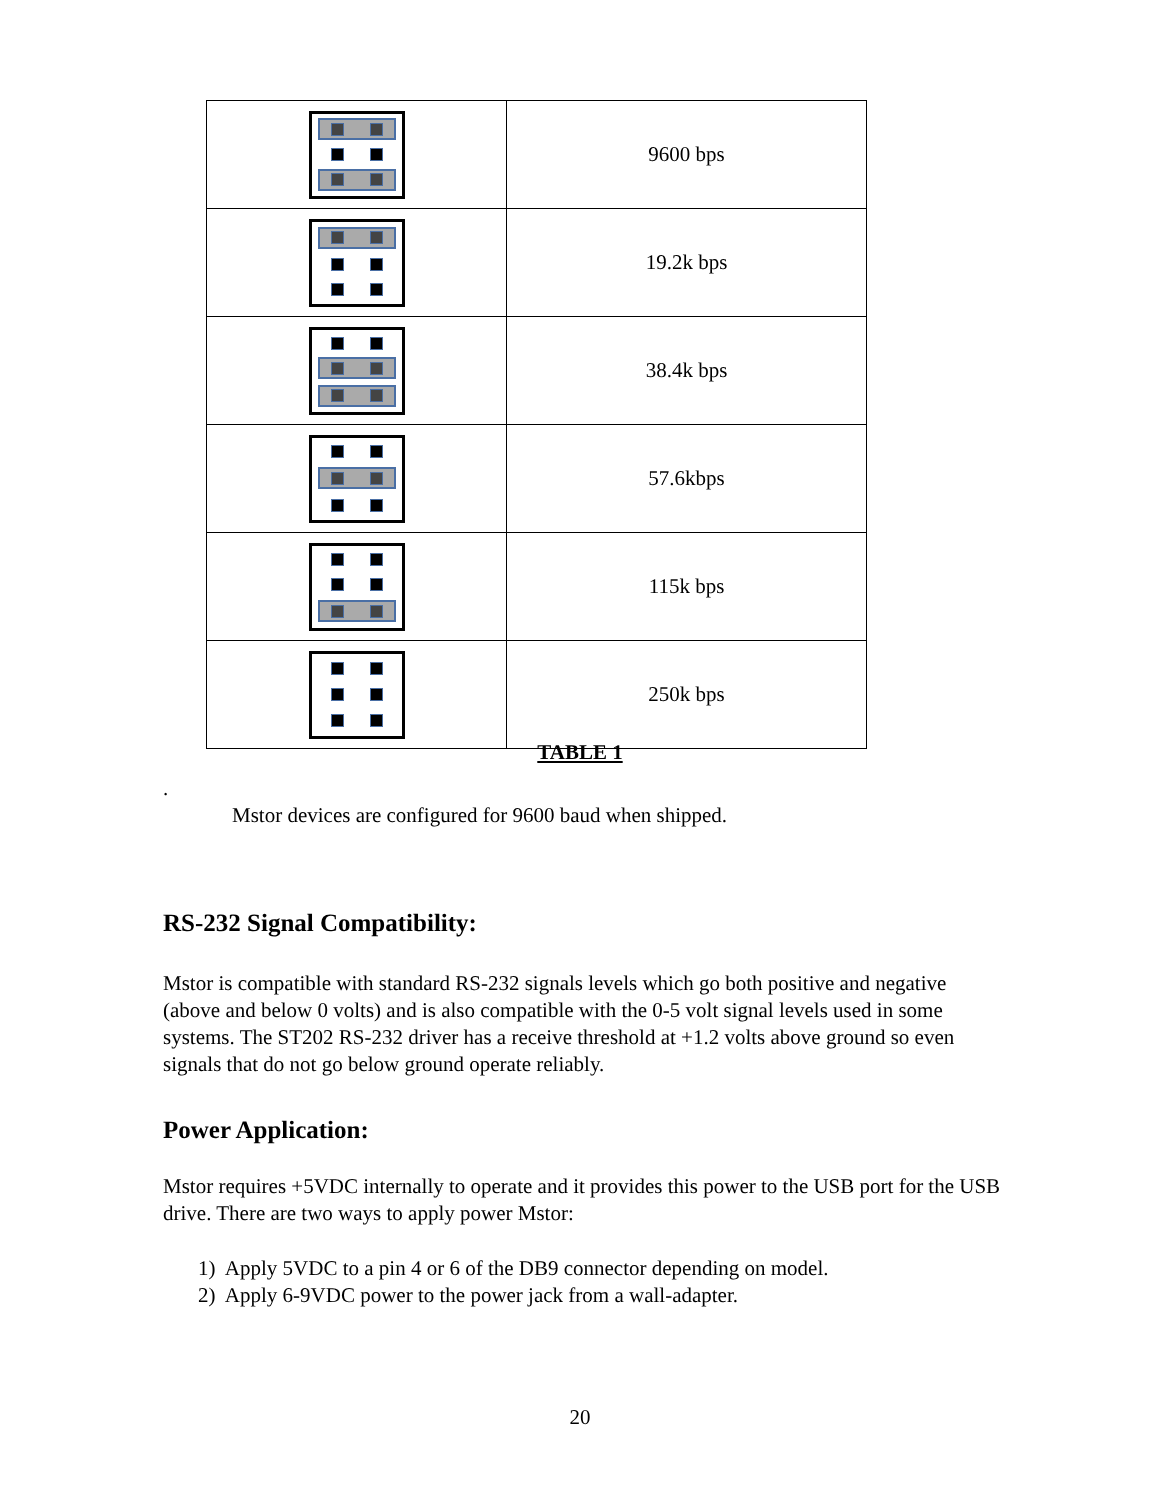| | 9600 bps |
| | 19.2k bps |
| | 38.4k bps |
| | 57.6kbps |
| | 115k bps |
| | 250k bps |
TABLE 1
.
Mstor devices are configured for 9600 baud when shipped.
RS-232 Signal Compatibility:
Mstor is compatible with standard RS-232 signals levels which go both positive and negative (above and below 0 volts) and is also compatible with the 0-5 volt signal levels used in some systems. The ST202 RS-232 driver has a receive threshold at +1.2 volts above ground so even signals that do not go below ground operate reliably.
Power Application:
Mstor requires +5VDC internally to operate and it provides this power to the USB port for the USB drive. There are two ways to apply power Mstor:
1) Apply 5VDC to a pin 4 or 6 of the DB9 connector depending on model.
2) Apply 6-9VDC power to the power jack from a wall-adapter.
20